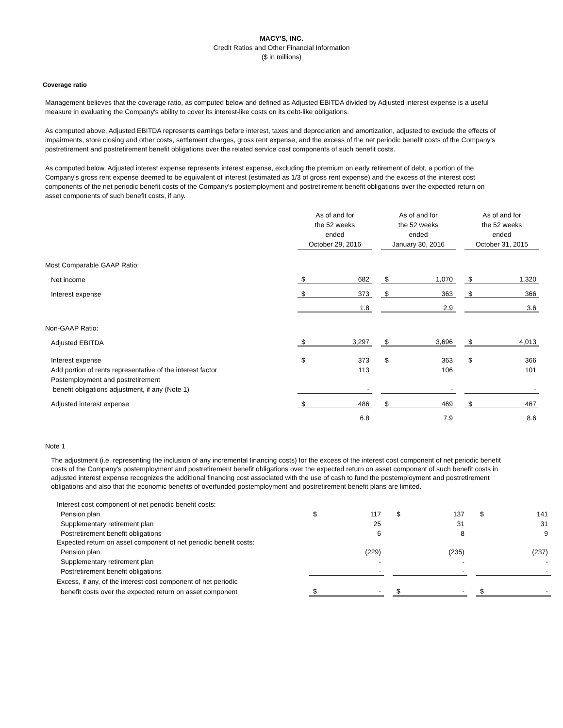MACY'S, INC.
Credit Ratios and Other Financial Information
($ in millions)
Coverage ratio
Management believes that the coverage ratio, as computed below and defined as Adjusted EBITDA divided by Adjusted interest expense is a useful measure in evaluating the Company's ability to cover its interest-like costs on its debt-like obligations.
As computed above, Adjusted EBITDA represents earnings before interest, taxes and depreciation and amortization, adjusted to exclude the effects of impairments, store closing and other costs, settlement charges, gross rent expense, and the excess of the net periodic benefit costs of the Company's postretirement and postretirement benefit obligations over the related service cost components of such benefit costs.
As computed below, Adjusted interest expense represents interest expense, excluding the premium on early retirement of debt, a portion of the Company's gross rent expense deemed to be equivalent of interest (estimated as 1/3 of gross rent expense) and the excess of the interest cost components of the net periodic benefit costs of the Company's postemployment and postretirement benefit obligations over the expected return on asset components of such benefit costs, if any.
| | As of and for the 52 weeks ended October 29, 2016 | | | As of and for the 52 weeks ended January 30, 2016 | | | As of and for the 52 weeks ended October 31, 2015 | |
| Most Comparable GAAP Ratio: | | | | | | | | |
| Net income | $ | 682 | | $ | 1,070 | | $ | 1,320 |
| Interest expense | $ | 373 | | $ | 363 | | $ | 366 |
| | | 1.8 | | | 2.9 | | | 3.6 |
| Non-GAAP Ratio: | | | | | | | | |
| Adjusted EBITDA | $ | 3,297 | | $ | 3,696 | | $ | 4,013 |
| Interest expense | $ | 373 | | $ | 363 | | $ | 366 |
| Add portion of rents representative of the interest factor | | 113 | | | 106 | | | 101 |
| Postemployment and postretirement | | | | | | | | |
| benefit obligations adjustment, if any (Note 1) | | - | | | - | | | - |
| Adjusted interest expense | $ | 486 | | $ | 469 | | $ | 467 |
| | | 6.8 | | | 7.9 | | | 8.6 |
Note 1
The adjustment (i.e. representing the inclusion of any incremental financing costs) for the excess of the interest cost component of net periodic benefit costs of the Company's postemployment and postretirement benefit obligations over the expected return on asset component of such benefit costs in adjusted interest expense recognizes the additional financing cost associated with the use of cash to fund the postemployment and postretirement obligations and also that the economic benefits of overfunded postemployment and postretirement benefit plans are limited.
| Interest cost component of net periodic benefit costs: | | | | | | | | |
| Pension plan | $ | 117 | | $ | 137 | | $ | 141 |
| Supplementary retirement plan | | 25 | | | 31 | | | 31 |
| Postretirement benefit obligations | | 6 | | | 8 | | | 9 |
| Expected return on asset component of net periodic benefit costs: | | | | | | | | |
| Pension plan | | (229) | | | (235) | | | (237) |
| Supplementary retirement plan | | - | | | - | | | - |
| Postretirement benefit obligations | | - | | | - | | | - |
| Excess, if any, of the interest cost component of net periodic | | | | | | | | |
| benefit costs over the expected return on asset component | $ | - | | $ | - | | $ | - |